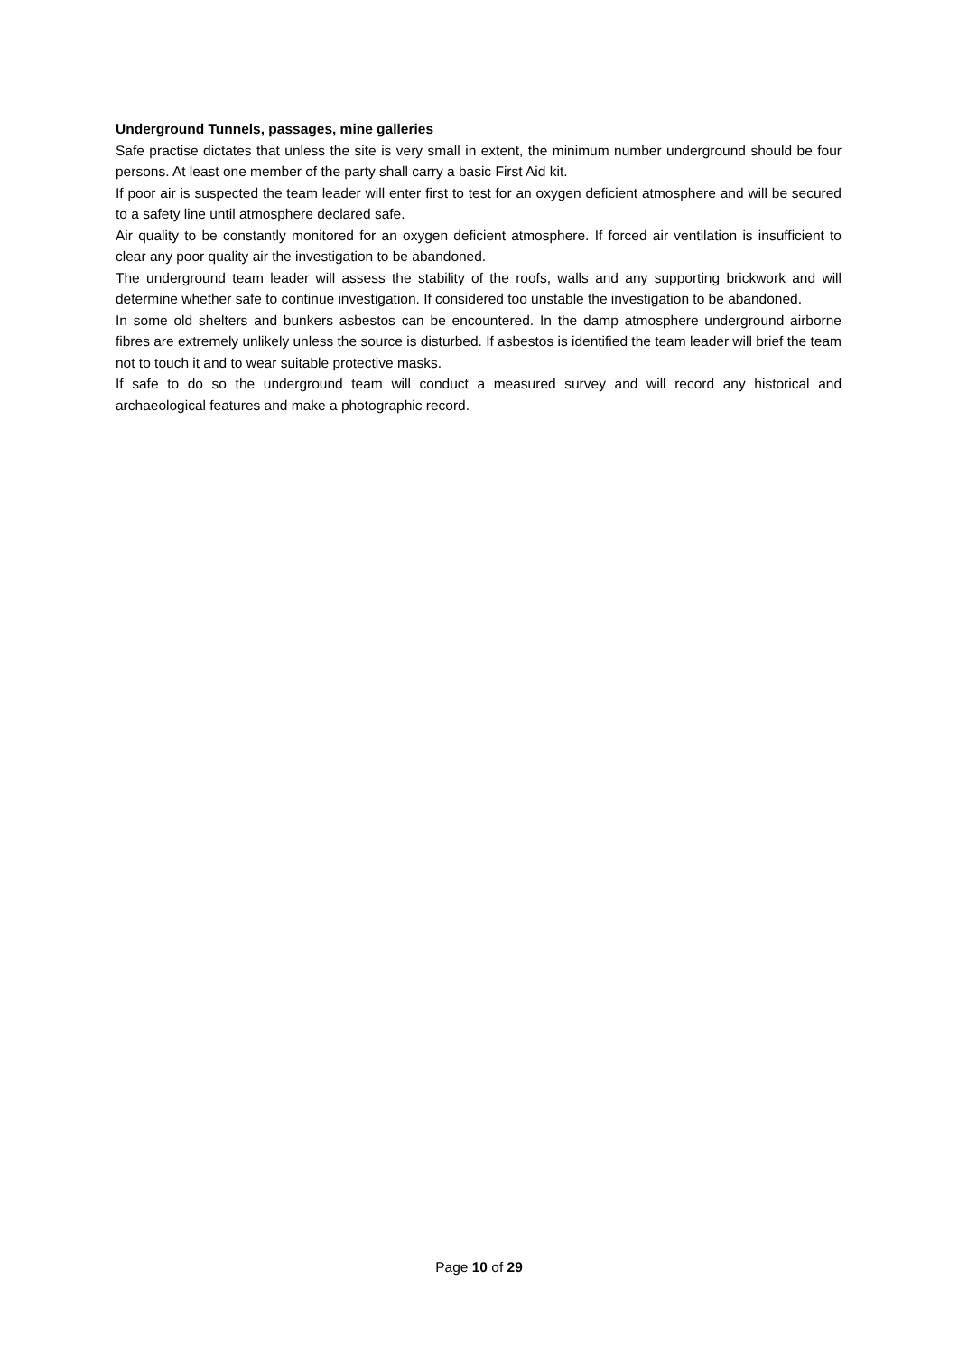Underground Tunnels, passages, mine galleries
Safe practise dictates that unless the site is very small in extent, the minimum number underground should be four persons. At least one member of the party shall carry a basic First Aid kit.
If poor air is suspected the team leader will enter first to test for an oxygen deficient atmosphere and will be secured to a safety line until atmosphere declared safe.
Air quality to be constantly monitored for an oxygen deficient atmosphere. If forced air ventilation is insufficient to clear any poor quality air the investigation to be abandoned.
The underground team leader will assess the stability of the roofs, walls and any supporting brickwork and will determine whether safe to continue investigation. If considered too unstable the investigation to be abandoned.
In some old shelters and bunkers asbestos can be encountered. In the damp atmosphere underground airborne fibres are extremely unlikely unless the source is disturbed. If asbestos is identified the team leader will brief the team not to touch it and to wear suitable protective masks.
If safe to do so the underground team will conduct a measured survey and will record any historical and archaeological features and make a photographic record.
Page 10 of 29